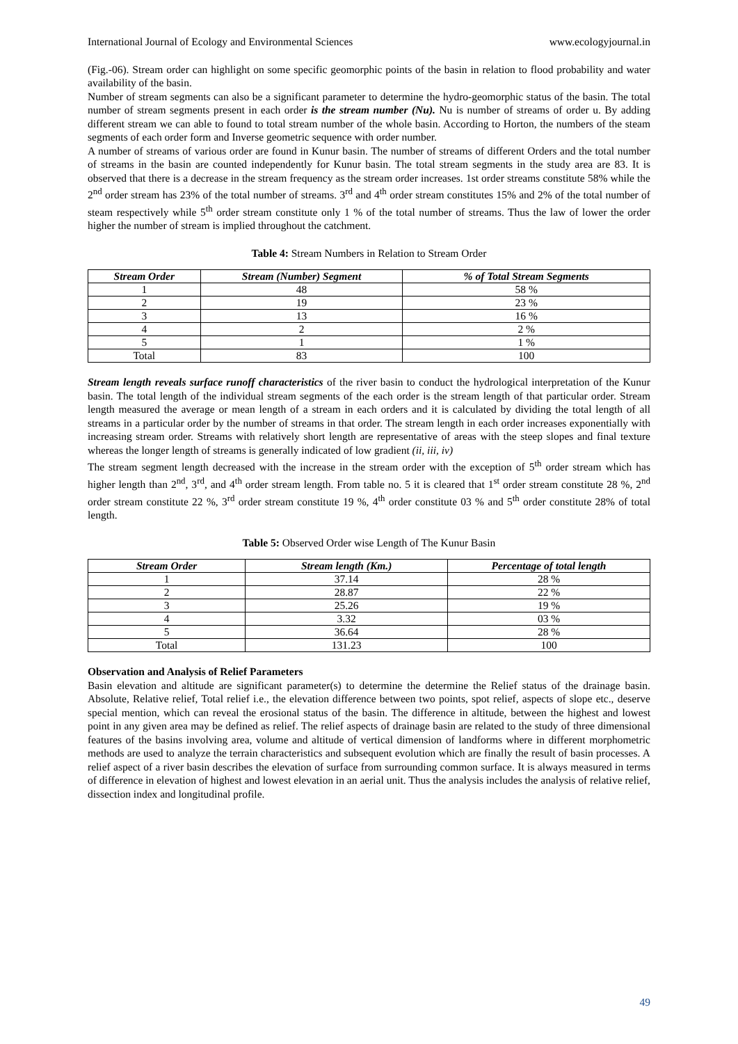International Journal of Ecology and Environmental Sciences www.ecologyjournal.in
(Fig.-06). Stream order can highlight on some specific geomorphic points of the basin in relation to flood probability and water availability of the basin.
Number of stream segments can also be a significant parameter to determine the hydro-geomorphic status of the basin. The total number of stream segments present in each order is the stream number (Nu). Nu is number of streams of order u. By adding different stream we can able to found to total stream number of the whole basin. According to Horton, the numbers of the steam segments of each order form and Inverse geometric sequence with order number.
A number of streams of various order are found in Kunur basin. The number of streams of different Orders and the total number of streams in the basin are counted independently for Kunur basin. The total stream segments in the study area are 83. It is observed that there is a decrease in the stream frequency as the stream order increases. 1st order streams constitute 58% while the 2<sup>nd</sup> order stream has 23% of the total number of streams. 3<sup>rd</sup> and 4<sup>th</sup> order stream constitutes 15% and 2% of the total number of steam respectively while 5<sup>th</sup> order stream constitute only 1 % of the total number of streams. Thus the law of lower the order higher the number of stream is implied throughout the catchment.
Table 4: Stream Numbers in Relation to Stream Order
| Stream Order | Stream (Number) Segment | % of Total Stream Segments |
| --- | --- | --- |
| 1 | 48 | 58 % |
| 2 | 19 | 23 % |
| 3 | 13 | 16 % |
| 4 | 2 | 2 % |
| 5 | 1 | 1 % |
| Total | 83 | 100 |
Stream length reveals surface runoff characteristics of the river basin to conduct the hydrological interpretation of the Kunur basin. The total length of the individual stream segments of the each order is the stream length of that particular order. Stream length measured the average or mean length of a stream in each orders and it is calculated by dividing the total length of all streams in a particular order by the number of streams in that order. The stream length in each order increases exponentially with increasing stream order. Streams with relatively short length are representative of areas with the steep slopes and final texture whereas the longer length of streams is generally indicated of low gradient (ii, iii, iv)
The stream segment length decreased with the increase in the stream order with the exception of 5<sup>th</sup> order stream which has higher length than 2<sup>nd</sup>, 3<sup>rd</sup>, and 4<sup>th</sup> order stream length. From table no. 5 it is cleared that 1<sup>st</sup> order stream constitute 28 %, 2<sup>nd</sup> order stream constitute 22 %, 3<sup>rd</sup> order stream constitute 19 %, 4<sup>th</sup> order constitute 03 % and 5<sup>th</sup> order constitute 28% of total length.
Table 5: Observed Order wise Length of The Kunur Basin
| Stream Order | Stream length (Km.) | Percentage of total length |
| --- | --- | --- |
| 1 | 37.14 | 28 % |
| 2 | 28.87 | 22 % |
| 3 | 25.26 | 19 % |
| 4 | 3.32 | 03 % |
| 5 | 36.64 | 28 % |
| Total | 131.23 | 100 |
Observation and Analysis of Relief Parameters
Basin elevation and altitude are significant parameter(s) to determine the determine the Relief status of the drainage basin. Absolute, Relative relief, Total relief i.e., the elevation difference between two points, spot relief, aspects of slope etc., deserve special mention, which can reveal the erosional status of the basin. The difference in altitude, between the highest and lowest point in any given area may be defined as relief. The relief aspects of drainage basin are related to the study of three dimensional features of the basins involving area, volume and altitude of vertical dimension of landforms where in different morphometric methods are used to analyze the terrain characteristics and subsequent evolution which are finally the result of basin processes. A relief aspect of a river basin describes the elevation of surface from surrounding common surface. It is always measured in terms of difference in elevation of highest and lowest elevation in an aerial unit. Thus the analysis includes the analysis of relative relief, dissection index and longitudinal profile.
49